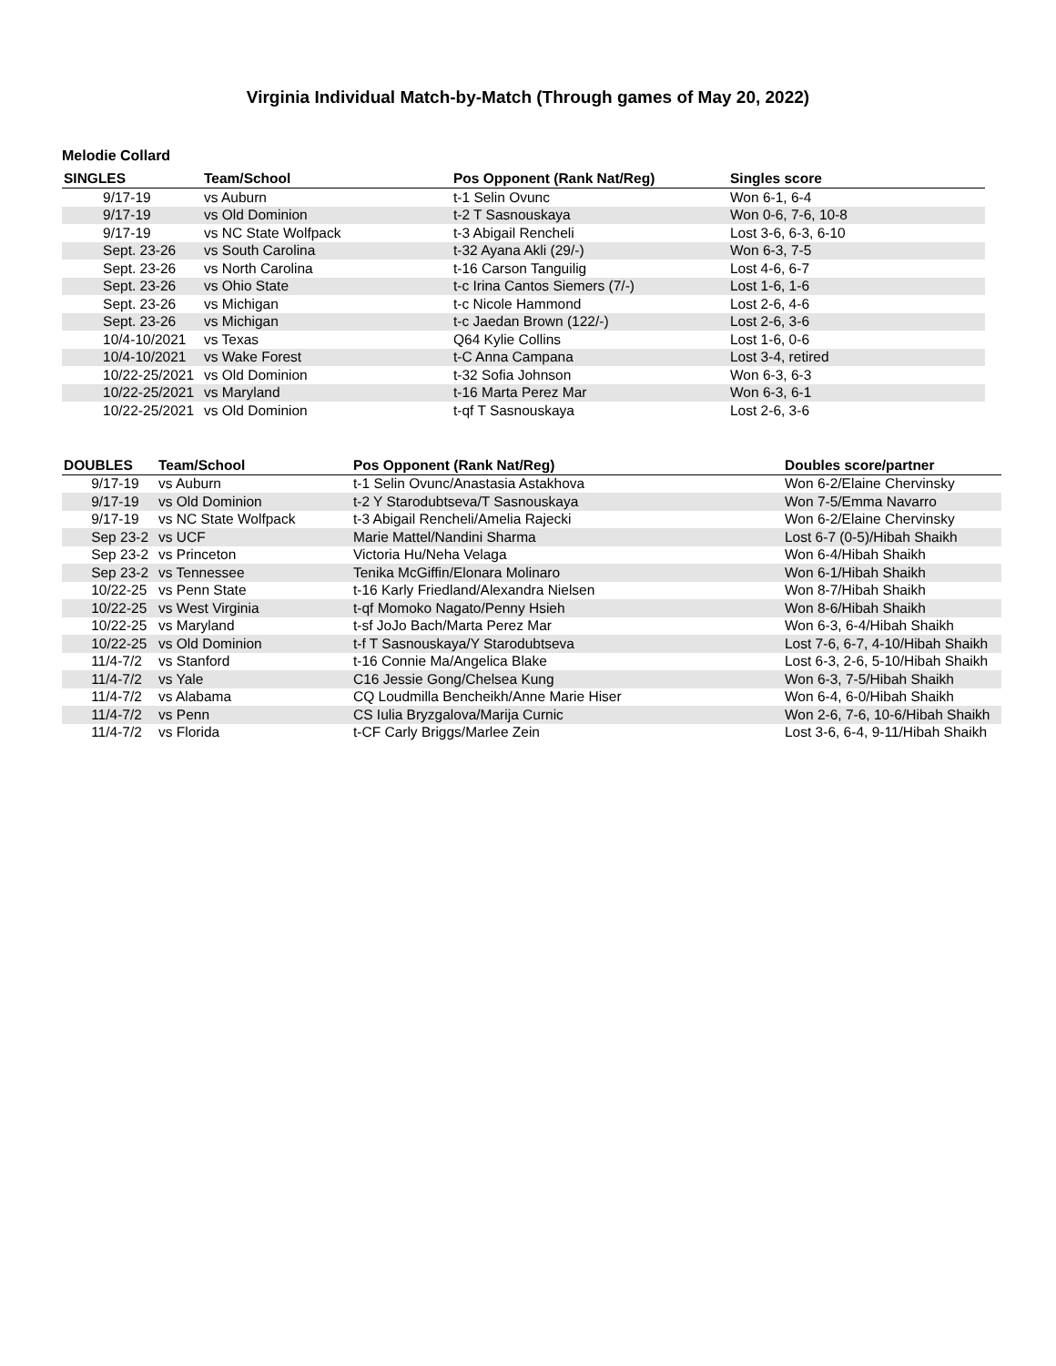Virginia Individual Match-by-Match (Through games of May 20, 2022)
Melodie Collard
| SINGLES | Team/School | Pos Opponent (Rank Nat/Reg) | Singles score |
| --- | --- | --- | --- |
| 9/17-19 | vs Auburn | t-1 Selin Ovunc | Won 6-1, 6-4 |
| 9/17-19 | vs Old Dominion | t-2 T Sasnouskaya | Won 0-6, 7-6, 10-8 |
| 9/17-19 | vs NC State Wolfpack | t-3 Abigail Rencheli | Lost 3-6, 6-3, 6-10 |
| Sept. 23-26 | vs South Carolina | t-32 Ayana Akli (29/-) | Won 6-3, 7-5 |
| Sept. 23-26 | vs North Carolina | t-16 Carson Tanguilig | Lost 4-6, 6-7 |
| Sept. 23-26 | vs Ohio State | t-c Irina Cantos Siemers (7/-) | Lost 1-6, 1-6 |
| Sept. 23-26 | vs Michigan | t-c Nicole Hammond | Lost 2-6, 4-6 |
| Sept. 23-26 | vs Michigan | t-c Jaedan Brown (122/-) | Lost 2-6, 3-6 |
| 10/4-10/2021 | vs Texas | Q64 Kylie Collins | Lost 1-6, 0-6 |
| 10/4-10/2021 | vs Wake Forest | t-C Anna Campana | Lost 3-4, retired |
| 10/22-25/2021 | vs Old Dominion | t-32 Sofia Johnson | Won 6-3, 6-3 |
| 10/22-25/2021 | vs Maryland | t-16 Marta Perez Mar | Won 6-3, 6-1 |
| 10/22-25/2021 | vs Old Dominion | t-qf T Sasnouskaya | Lost 2-6, 3-6 |
| DOUBLES | Team/School | Pos Opponent (Rank Nat/Reg) | Doubles score/partner |
| --- | --- | --- | --- |
| 9/17-19 | vs Auburn | t-1 Selin Ovunc/Anastasia Astakhova | Won 6-2/Elaine Chervinsky |
| 9/17-19 | vs Old Dominion | t-2 Y Starodubtseva/T Sasnouskaya | Won 7-5/Emma Navarro |
| 9/17-19 | vs NC State Wolfpack | t-3 Abigail Rencheli/Amelia Rajecki | Won 6-2/Elaine Chervinsky |
| Sep 23-2 | vs UCF | Marie Mattel/Nandini Sharma | Lost 6-7 (0-5)/Hibah Shaikh |
| Sep 23-2 | vs Princeton | Victoria Hu/Neha Velaga | Won 6-4/Hibah Shaikh |
| Sep 23-2 | vs Tennessee | Tenika McGiffin/Elonara Molinaro | Won 6-1/Hibah Shaikh |
| 10/22-25 | vs Penn State | t-16 Karly Friedland/Alexandra Nielsen | Won 8-7/Hibah Shaikh |
| 10/22-25 | vs West Virginia | t-qf Momoko Nagato/Penny Hsieh | Won 8-6/Hibah Shaikh |
| 10/22-25 | vs Maryland | t-sf JoJo Bach/Marta Perez Mar | Won 6-3, 6-4/Hibah Shaikh |
| 10/22-25 | vs Old Dominion | t-f T Sasnouskaya/Y Starodubtseva | Lost 7-6, 6-7, 4-10/Hibah Shaikh |
| 11/4-7/2 | vs Stanford | t-16 Connie Ma/Angelica Blake | Lost 6-3, 2-6, 5-10/Hibah Shaikh |
| 11/4-7/2 | vs Yale | C16 Jessie Gong/Chelsea Kung | Won 6-3, 7-5/Hibah Shaikh |
| 11/4-7/2 | vs Alabama | CQ Loudmilla Bencheikh/Anne Marie Hiser | Won 6-4, 6-0/Hibah Shaikh |
| 11/4-7/2 | vs Penn | CS Iulia Bryzgalova/Marija Curnic | Won 2-6, 7-6, 10-6/Hibah Shaikh |
| 11/4-7/2 | vs Florida | t-CF Carly Briggs/Marlee Zein | Lost 3-6, 6-4, 9-11/Hibah Shaikh |